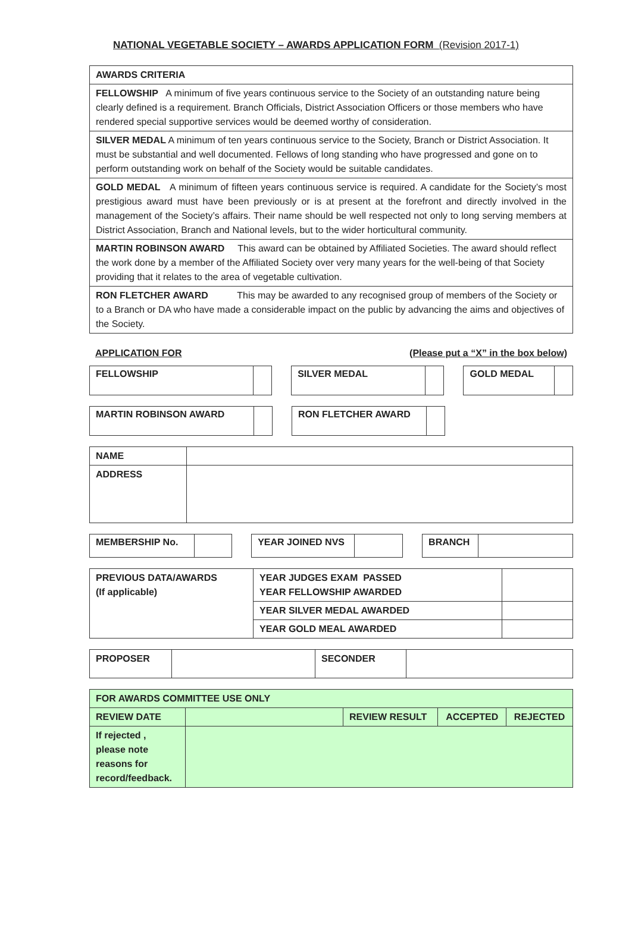NATIONAL VEGETABLE SOCIETY – AWARDS APPLICATION FORM (Revision 2017-1)
| AWARDS CRITERIA |
| --- |
| FELLOWSHIP A minimum of five years continuous service to the Society of an outstanding nature being clearly defined is a requirement. Branch Officials, District Association Officers or those members who have rendered special supportive services would be deemed worthy of consideration. |
| SILVER MEDAL A minimum of ten years continuous service to the Society, Branch or District Association. It must be substantial and well documented. Fellows of long standing who have progressed and gone on to perform outstanding work on behalf of the Society would be suitable candidates. |
| GOLD MEDAL A minimum of fifteen years continuous service is required. A candidate for the Society’s most prestigious award must have been previously or is at present at the forefront and directly involved in the management of the Society’s affairs. Their name should be well respected not only to long serving members at District Association, Branch and National levels, but to the wider horticultural community. |
| MARTIN ROBINSON AWARD This award can be obtained by Affiliated Societies. The award should reflect the work done by a member of the Affiliated Society over very many years for the well-being of that Society providing that it relates to the area of vegetable cultivation. |
| RON FLETCHER AWARD This may be awarded to any recognised group of members of the Society or to a Branch or DA who have made a considerable impact on the public by advancing the aims and objectives of the Society. |
APPLICATION FOR (Please put a “X” in the box below)
FELLOWSHIP SILVER MEDAL GOLD MEDAL
MARTIN ROBINSON AWARD RON FLETCHER AWARD
| NAME | |
| ADDRESS | |
MEMBERSHIP No. YEAR JOINED NVS BRANCH
| PREVIOUS DATA/AWARDS (If applicable) | YEAR JUDGES EXAM PASSED YEAR FELLOWSHIP AWARDED | |
| | YEAR SILVER MEDAL AWARDED | |
| | YEAR GOLD MEAL AWARDED | |
| PROPOSER | | SECONDER | |
| FOR AWARDS COMMITTEE USE ONLY | | | | |
| --- | --- | --- | --- | --- |
| REVIEW DATE | | REVIEW RESULT | ACCEPTED | REJECTED |
| If rejected , please note reasons for record/feedback. | | | | |